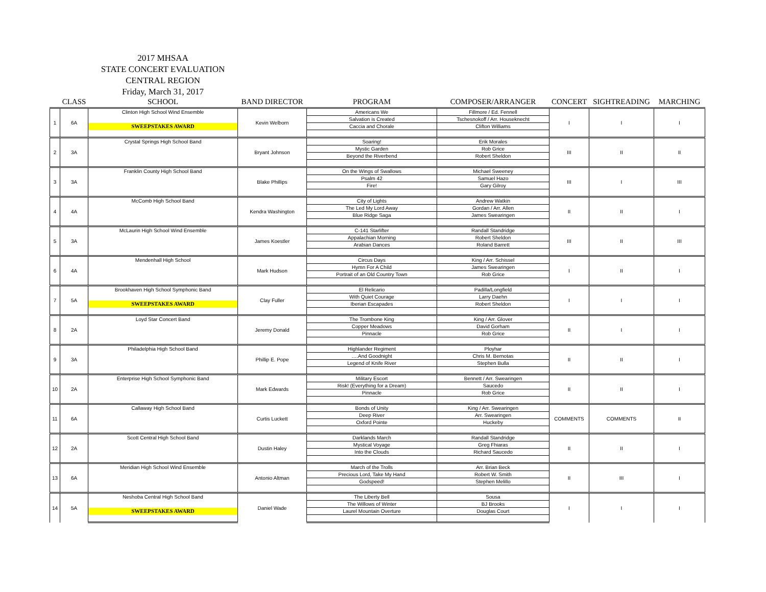2017 MHSAA
STATE CONCERT EVALUATION
CENTRAL REGION
Friday, March 31, 2017
| | CLASS | SCHOOL | BAND DIRECTOR | PROGRAM | COMPOSER/ARRANGER | CONCERT | SIGHTREADING | MARCHING |
| --- | --- | --- | --- | --- | --- | --- | --- | --- |
| 1 | 6A | Clinton High School Wind Ensemble | Kevin Welborn | Americans We | Fillmore / Ed. Fennell | I | I | I |
| | | | | Salvation is Created | Tschesnokoff / Arr. Houseknecht | | | |
| | | SWEEPSTAKES AWARD | | Caccia and Chorale | Clifton Williams | | | |
| 2 | 3A | Crystal Springs High School Band | Bryant Johnson | Soaring! | Erik Morales | III | II | II |
| | | | | Mystic Garden | Rob Grice | | | |
| | | | | Beyond the Riverbend | Robert Sheldon | | | |
| 3 | 3A | Franklin County High School Band | Blake Phillips | On the Wings of Swallows | Michael Sweeney | III | I | III |
| | | | | Psalm 42 | Samuel Hazo | | | |
| | | | | Fire! | Gary Gilroy | | | |
| 4 | 4A | McComb High School Band | Kendra Washington | City of Lights | Andrew Watkin | II | II | I |
| | | | | The Led My Lord Away | Gordan / Arr. Allen | | | |
| | | | | Blue Ridge Saga | James Swearingen | | | |
| 5 | 3A | McLaurin High School Wind Ensemble | James Koestler | C-141 Starlifter | Randall Standridge | III | II | III |
| | | | | Appalachian Morning | Robert Sheldon | | | |
| | | | | Arabian Dances | Roland Barrett | | | |
| 6 | 4A | Mendenhall High School | Mark Hudson | Circus Days | King / Arr. Schissel | I | II | I |
| | | | | Hymn For A Child | James Swearingen | | | |
| | | | | Portrait of an Old Country Town | Rob Grice | | | |
| 7 | 5A | Brookhaven High School Symphonic Band | Clay Fuller | El Relicario | Padilla/Longfield | I | I | I |
| | | | | With Quiet Courage | Larry Daehn | | | |
| | | SWEEPSTAKES AWARD | | Iberian Escapades | Robert Sheldon | | | |
| 8 | 2A | Loyd Star Concert Band | Jeremy Donald | The Trombone King | King / Arr. Glover | II | I | I |
| | | | | Copper Meadows | David Gorham | | | |
| | | | | Pinnacle | Rob Grice | | | |
| 9 | 3A | Philadelphia High School Band | Phillip E. Pope | Highlander Regiment | Ployhar | II | II | I |
| | | | | ….And Goodnight | Chris M. Bernotas | | | |
| | | | | Legend of Knife River | Stephen Bulla | | | |
| 10 | 2A | Enterprise High School Symphonic Band | Mark Edwards | Military Escort | Bennett / Arr. Swearingen | II | II | I |
| | | | | Risk! (Everything for a Dream) | Saucedo | | | |
| | | | | Pinnacle | Rob Grice | | | |
| 11 | 6A | Callaway High School Band | Curtis Luckett | Bonds of Unity | King / Arr. Swearingen | COMMENTS | COMMENTS | II |
| | | | | Deep River | Arr. Swearingen | | | |
| | | | | Oxford Pointe | Huckeby | | | |
| 12 | 2A | Scott Central High School Band | Dustin Haley | Darklands March | Randall Standridge | II | II | I |
| | | | | Mystical Voyage | Greg Fhiaras | | | |
| | | | | Into the Clouds | Richard Saucedo | | | |
| 13 | 6A | Meridian High School Wind Ensemble | Antonio Altman | March of the Trolls | Arr. Brian Beck | II | III | I |
| | | | | Precious Lord, Take My Hand | Robert W. Smith | | | |
| | | | | Godspeed! | Stephen Melillo | | | |
| 14 | 5A | Neshoba Central High School Band | Daniel Wade | The Liberty Bell | Sousa | I | I | I |
| | | | | The Willows of Winter | BJ Brooks | | | |
| | | SWEEPSTAKES AWARD | | Laurel Mountain Overture | Douglas Court | | | |